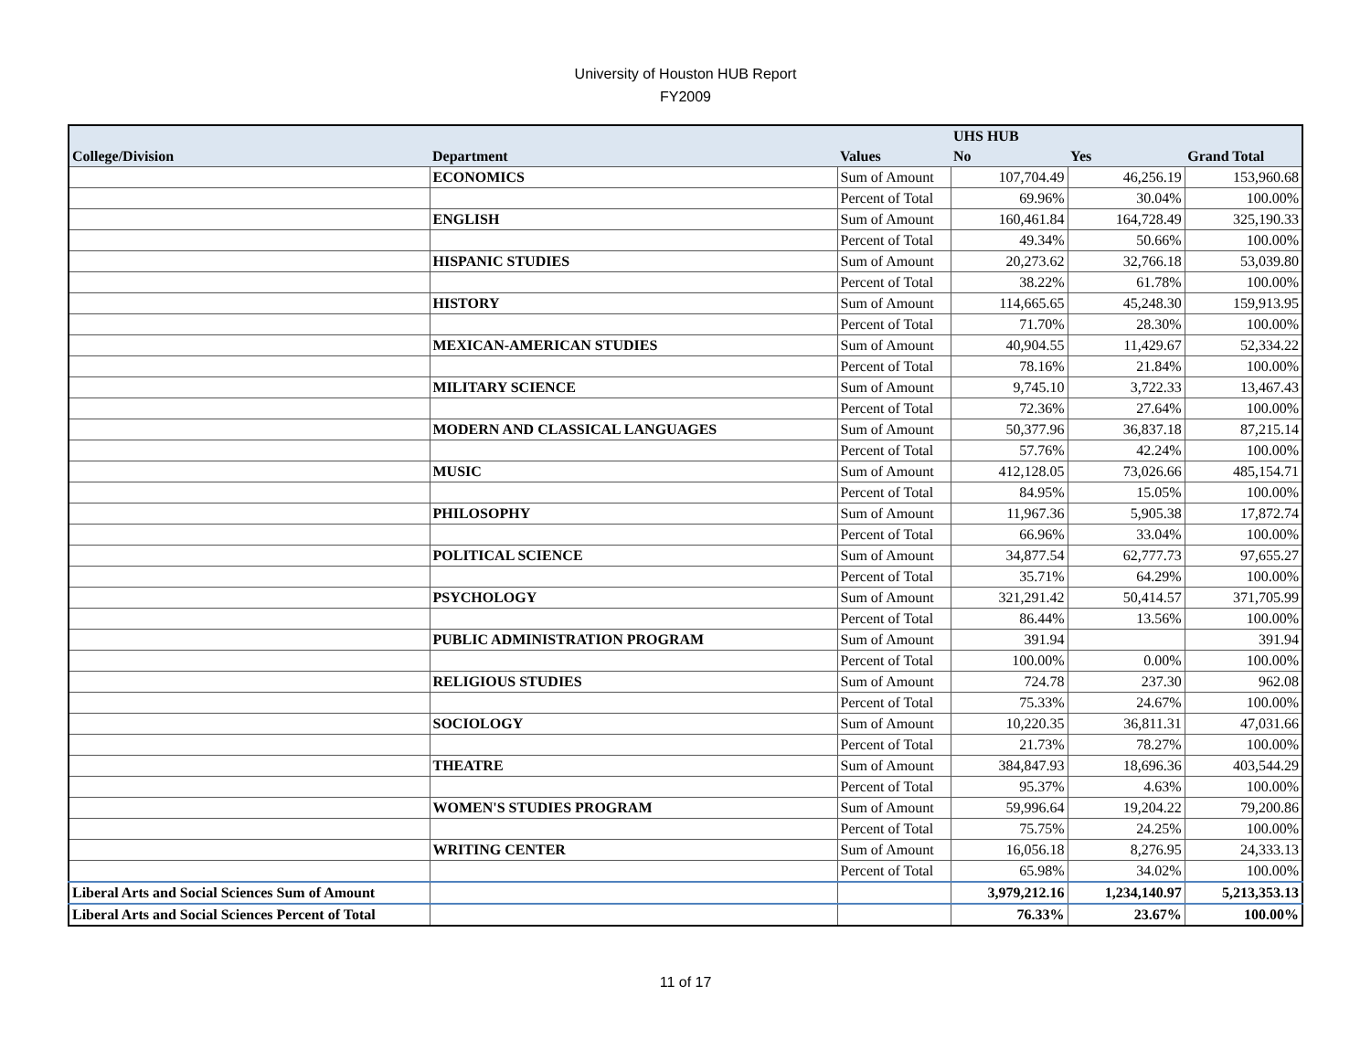University of Houston HUB Report
FY2009
| | | | UHS HUB | | |
| --- | --- | --- | --- | --- | --- |
| College/Division | Department | Values | No | Yes | Grand Total |
| | ECONOMICS | Sum of Amount | 107,704.49 | 46,256.19 | 153,960.68 |
| | | Percent of Total | 69.96% | 30.04% | 100.00% |
| | ENGLISH | Sum of Amount | 160,461.84 | 164,728.49 | 325,190.33 |
| | | Percent of Total | 49.34% | 50.66% | 100.00% |
| | HISPANIC STUDIES | Sum of Amount | 20,273.62 | 32,766.18 | 53,039.80 |
| | | Percent of Total | 38.22% | 61.78% | 100.00% |
| | HISTORY | Sum of Amount | 114,665.65 | 45,248.30 | 159,913.95 |
| | | Percent of Total | 71.70% | 28.30% | 100.00% |
| | MEXICAN-AMERICAN STUDIES | Sum of Amount | 40,904.55 | 11,429.67 | 52,334.22 |
| | | Percent of Total | 78.16% | 21.84% | 100.00% |
| | MILITARY SCIENCE | Sum of Amount | 9,745.10 | 3,722.33 | 13,467.43 |
| | | Percent of Total | 72.36% | 27.64% | 100.00% |
| | MODERN AND CLASSICAL LANGUAGES | Sum of Amount | 50,377.96 | 36,837.18 | 87,215.14 |
| | | Percent of Total | 57.76% | 42.24% | 100.00% |
| | MUSIC | Sum of Amount | 412,128.05 | 73,026.66 | 485,154.71 |
| | | Percent of Total | 84.95% | 15.05% | 100.00% |
| | PHILOSOPHY | Sum of Amount | 11,967.36 | 5,905.38 | 17,872.74 |
| | | Percent of Total | 66.96% | 33.04% | 100.00% |
| | POLITICAL SCIENCE | Sum of Amount | 34,877.54 | 62,777.73 | 97,655.27 |
| | | Percent of Total | 35.71% | 64.29% | 100.00% |
| | PSYCHOLOGY | Sum of Amount | 321,291.42 | 50,414.57 | 371,705.99 |
| | | Percent of Total | 86.44% | 13.56% | 100.00% |
| | PUBLIC ADMINISTRATION PROGRAM | Sum of Amount | 391.94 | | 391.94 |
| | | Percent of Total | 100.00% | 0.00% | 100.00% |
| | RELIGIOUS STUDIES | Sum of Amount | 724.78 | 237.30 | 962.08 |
| | | Percent of Total | 75.33% | 24.67% | 100.00% |
| | SOCIOLOGY | Sum of Amount | 10,220.35 | 36,811.31 | 47,031.66 |
| | | Percent of Total | 21.73% | 78.27% | 100.00% |
| | THEATRE | Sum of Amount | 384,847.93 | 18,696.36 | 403,544.29 |
| | | Percent of Total | 95.37% | 4.63% | 100.00% |
| | WOMEN'S STUDIES PROGRAM | Sum of Amount | 59,996.64 | 19,204.22 | 79,200.86 |
| | | Percent of Total | 75.75% | 24.25% | 100.00% |
| | WRITING CENTER | Sum of Amount | 16,056.18 | 8,276.95 | 24,333.13 |
| | | Percent of Total | 65.98% | 34.02% | 100.00% |
| Liberal Arts and Social Sciences Sum of Amount | | | 3,979,212.16 | 1,234,140.97 | 5,213,353.13 |
| Liberal Arts and Social Sciences Percent of Total | | | 76.33% | 23.67% | 100.00% |
11 of 17